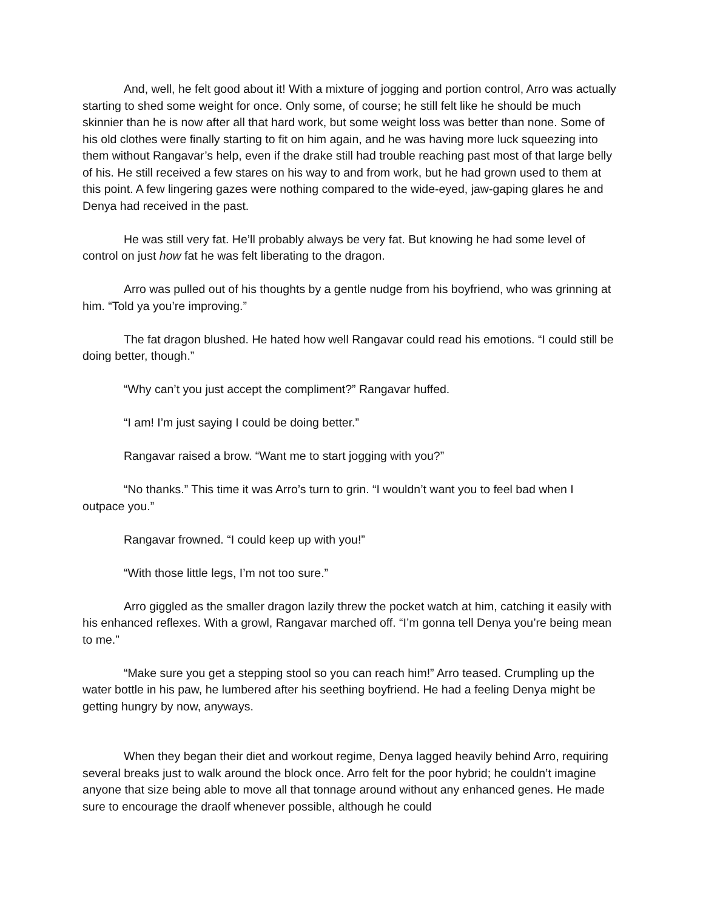And, well, he felt good about it! With a mixture of jogging and portion control, Arro was actually starting to shed some weight for once. Only some, of course; he still felt like he should be much skinnier than he is now after all that hard work, but some weight loss was better than none. Some of his old clothes were finally starting to fit on him again, and he was having more luck squeezing into them without Rangavar’s help, even if the drake still had trouble reaching past most of that large belly of his. He still received a few stares on his way to and from work, but he had grown used to them at this point. A few lingering gazes were nothing compared to the wide-eyed, jaw-gaping glares he and Denya had received in the past.
He was still very fat. He’ll probably always be very fat. But knowing he had some level of control on just how fat he was felt liberating to the dragon.
Arro was pulled out of his thoughts by a gentle nudge from his boyfriend, who was grinning at him. “Told ya you’re improving.”
The fat dragon blushed. He hated how well Rangavar could read his emotions. “I could still be doing better, though.”
“Why can’t you just accept the compliment?” Rangavar huffed.
“I am! I’m just saying I could be doing better.”
Rangavar raised a brow. “Want me to start jogging with you?”
“No thanks.” This time it was Arro’s turn to grin. “I wouldn’t want you to feel bad when I outpace you.”
Rangavar frowned. “I could keep up with you!”
“With those little legs, I’m not too sure.”
Arro giggled as the smaller dragon lazily threw the pocket watch at him, catching it easily with his enhanced reflexes. With a growl, Rangavar marched off. “I’m gonna tell Denya you’re being mean to me.”
“Make sure you get a stepping stool so you can reach him!” Arro teased. Crumpling up the water bottle in his paw, he lumbered after his seething boyfriend. He had a feeling Denya might be getting hungry by now, anyways.
When they began their diet and workout regime, Denya lagged heavily behind Arro, requiring several breaks just to walk around the block once. Arro felt for the poor hybrid; he couldn’t imagine anyone that size being able to move all that tonnage around without any enhanced genes. He made sure to encourage the draolf whenever possible, although he could